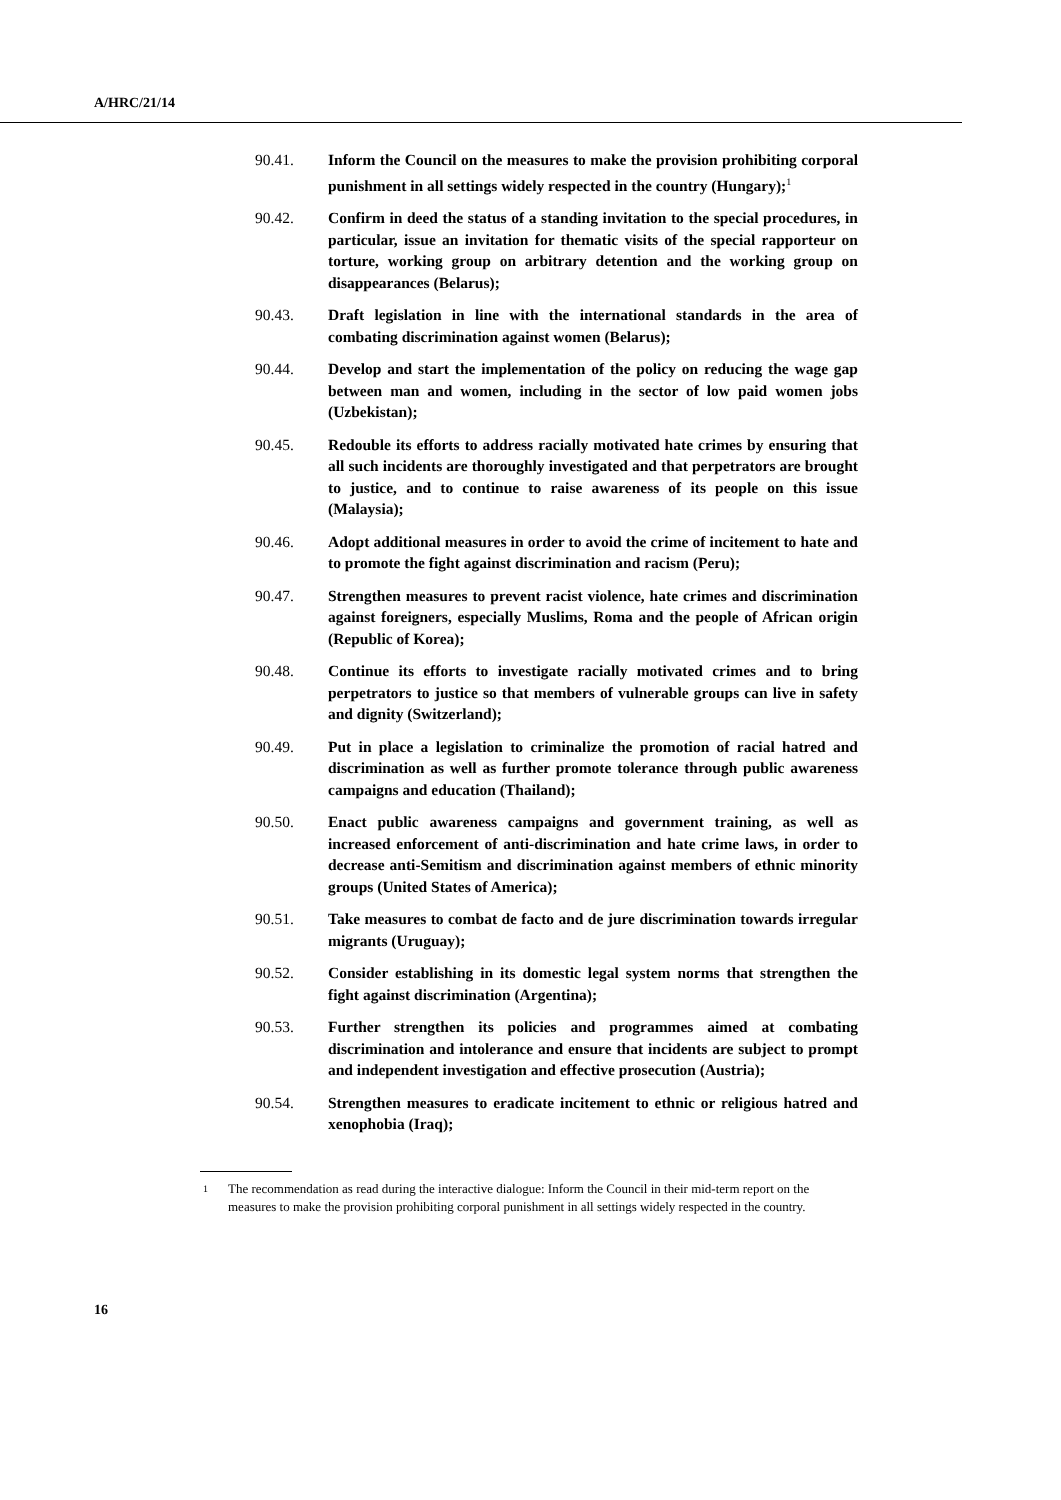A/HRC/21/14
90.41. Inform the Council on the measures to make the provision prohibiting corporal punishment in all settings widely respected in the country (Hungary);<sup>1</sup>
90.42. Confirm in deed the status of a standing invitation to the special procedures, in particular, issue an invitation for thematic visits of the special rapporteur on torture, working group on arbitrary detention and the working group on disappearances (Belarus);
90.43. Draft legislation in line with the international standards in the area of combating discrimination against women (Belarus);
90.44. Develop and start the implementation of the policy on reducing the wage gap between man and women, including in the sector of low paid women jobs (Uzbekistan);
90.45. Redouble its efforts to address racially motivated hate crimes by ensuring that all such incidents are thoroughly investigated and that perpetrators are brought to justice, and to continue to raise awareness of its people on this issue (Malaysia);
90.46. Adopt additional measures in order to avoid the crime of incitement to hate and to promote the fight against discrimination and racism (Peru);
90.47. Strengthen measures to prevent racist violence, hate crimes and discrimination against foreigners, especially Muslims, Roma and the people of African origin (Republic of Korea);
90.48. Continue its efforts to investigate racially motivated crimes and to bring perpetrators to justice so that members of vulnerable groups can live in safety and dignity (Switzerland);
90.49. Put in place a legislation to criminalize the promotion of racial hatred and discrimination as well as further promote tolerance through public awareness campaigns and education (Thailand);
90.50. Enact public awareness campaigns and government training, as well as increased enforcement of anti-discrimination and hate crime laws, in order to decrease anti-Semitism and discrimination against members of ethnic minority groups (United States of America);
90.51. Take measures to combat de facto and de jure discrimination towards irregular migrants (Uruguay);
90.52. Consider establishing in its domestic legal system norms that strengthen the fight against discrimination (Argentina);
90.53. Further strengthen its policies and programmes aimed at combating discrimination and intolerance and ensure that incidents are subject to prompt and independent investigation and effective prosecution (Austria);
90.54. Strengthen measures to eradicate incitement to ethnic or religious hatred and xenophobia (Iraq);
<sup>1</sup>
The recommendation as read during the interactive dialogue: Inform the Council in their mid-term report on the measures to make the provision prohibiting corporal punishment in all settings widely respected in the country.
16